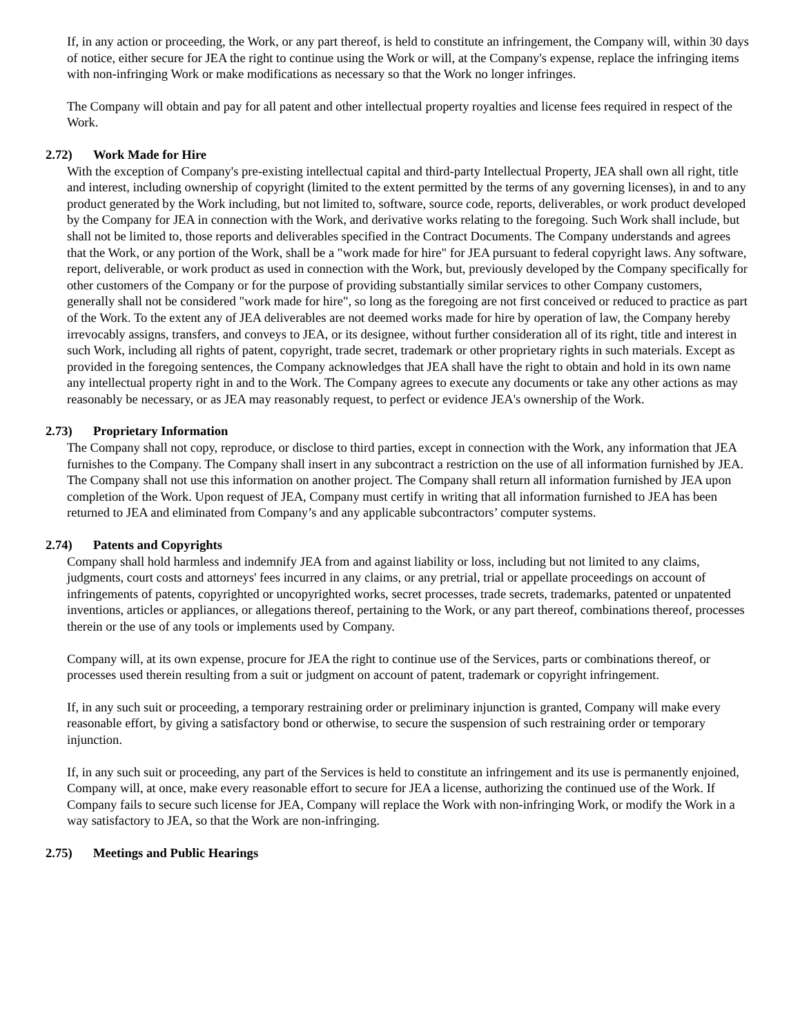If, in any action or proceeding, the Work, or any part thereof, is held to constitute an infringement, the Company will, within 30 days of notice, either secure for JEA the right to continue using the Work or will, at the Company's expense, replace the infringing items with non-infringing Work or make modifications as necessary so that the Work no longer infringes.
The Company will obtain and pay for all patent and other intellectual property royalties and license fees required in respect of the Work.
2.72) Work Made for Hire
With the exception of Company's pre-existing intellectual capital and third-party Intellectual Property, JEA shall own all right, title and interest, including ownership of copyright (limited to the extent permitted by the terms of any governing licenses), in and to any product generated by the Work including, but not limited to, software, source code, reports, deliverables, or work product developed by the Company for JEA in connection with the Work, and derivative works relating to the foregoing. Such Work shall include, but shall not be limited to, those reports and deliverables specified in the Contract Documents. The Company understands and agrees that the Work, or any portion of the Work, shall be a "work made for hire" for JEA pursuant to federal copyright laws. Any software, report, deliverable, or work product as used in connection with the Work, but, previously developed by the Company specifically for other customers of the Company or for the purpose of providing substantially similar services to other Company customers, generally shall not be considered "work made for hire", so long as the foregoing are not first conceived or reduced to practice as part of the Work. To the extent any of JEA deliverables are not deemed works made for hire by operation of law, the Company hereby irrevocably assigns, transfers, and conveys to JEA, or its designee, without further consideration all of its right, title and interest in such Work, including all rights of patent, copyright, trade secret, trademark or other proprietary rights in such materials. Except as provided in the foregoing sentences, the Company acknowledges that JEA shall have the right to obtain and hold in its own name any intellectual property right in and to the Work. The Company agrees to execute any documents or take any other actions as may reasonably be necessary, or as JEA may reasonably request, to perfect or evidence JEA's ownership of the Work.
2.73) Proprietary Information
The Company shall not copy, reproduce, or disclose to third parties, except in connection with the Work, any information that JEA furnishes to the Company. The Company shall insert in any subcontract a restriction on the use of all information furnished by JEA. The Company shall not use this information on another project. The Company shall return all information furnished by JEA upon completion of the Work. Upon request of JEA, Company must certify in writing that all information furnished to JEA has been returned to JEA and eliminated from Company’s and any applicable subcontractors’ computer systems.
2.74) Patents and Copyrights
Company shall hold harmless and indemnify JEA from and against liability or loss, including but not limited to any claims, judgments, court costs and attorneys' fees incurred in any claims, or any pretrial, trial or appellate proceedings on account of infringements of patents, copyrighted or uncopyrighted works, secret processes, trade secrets, trademarks, patented or unpatented inventions, articles or appliances, or allegations thereof, pertaining to the Work, or any part thereof, combinations thereof, processes therein or the use of any tools or implements used by Company.
Company will, at its own expense, procure for JEA the right to continue use of the Services, parts or combinations thereof, or processes used therein resulting from a suit or judgment on account of patent, trademark or copyright infringement.
If, in any such suit or proceeding, a temporary restraining order or preliminary injunction is granted, Company will make every reasonable effort, by giving a satisfactory bond or otherwise, to secure the suspension of such restraining order or temporary injunction.
If, in any such suit or proceeding, any part of the Services is held to constitute an infringement and its use is permanently enjoined, Company will, at once, make every reasonable effort to secure for JEA a license, authorizing the continued use of the Work. If Company fails to secure such license for JEA, Company will replace the Work with non-infringing Work, or modify the Work in a way satisfactory to JEA, so that the Work are non-infringing.
2.75) Meetings and Public Hearings